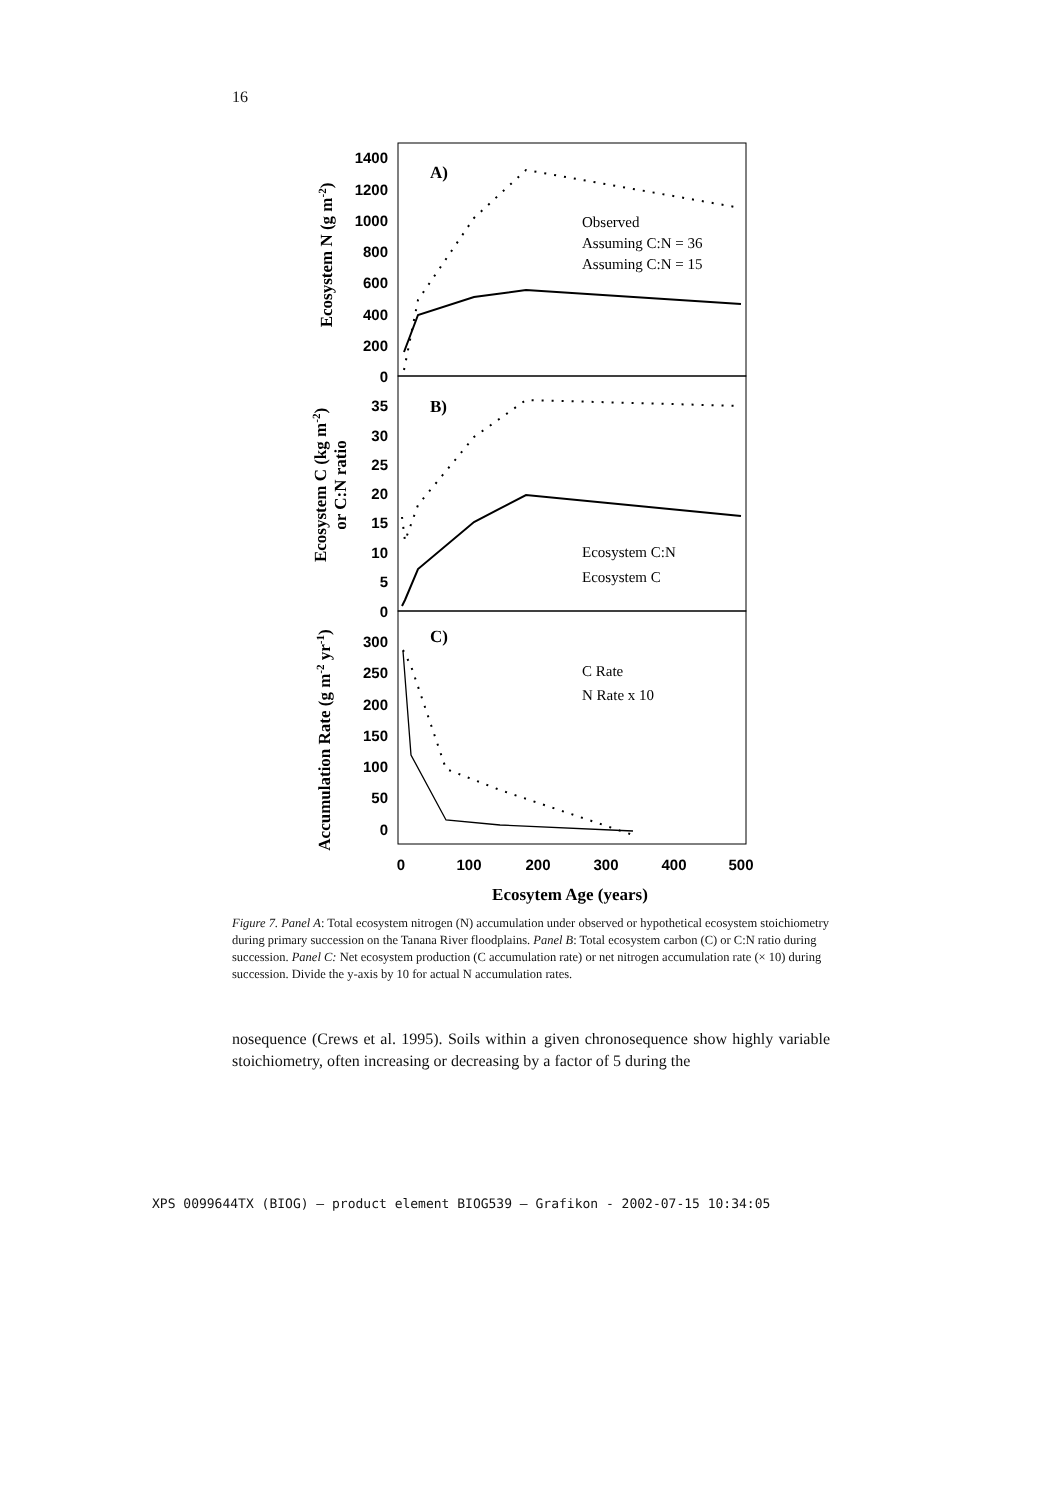16
1400
1200
1000
800
600
400
200
0
35
30
25
20
15
10
5
0
300
250
200
150
100
50
0
0
100
200
300
400
500
Ecosytem Age (years)
Ecosystem N (g m-2)
Ecosystem C (kg m-2)
or C:N ratio
Accumulation Rate (g m-2 yr-1)
A)
B)
C)
Observed
Assuming C:N = 36
Assuming C:N = 15
Ecosystem C:N
Ecosystem C
C Rate
N Rate x 10
Figure 7. Panel A: Total ecosystem nitrogen (N) accumulation under observed or hypothetical ecosystem stoichiometry during primary succession on the Tanana River floodplains. Panel B: Total ecosystem carbon (C) or C:N ratio during succession. Panel C: Net ecosystem production (C accumulation rate) or net nitrogen accumulation rate (× 10) during succession. Divide the y-axis by 10 for actual N accumulation rates.
nosequence (Crews et al. 1995). Soils within a given chronosequence show highly variable stoichiometry, often increasing or decreasing by a factor of 5 during the
XPS 0099644TX (BIOG) – product element BIOG539 – Grafikon - 2002-07-15 10:34:05